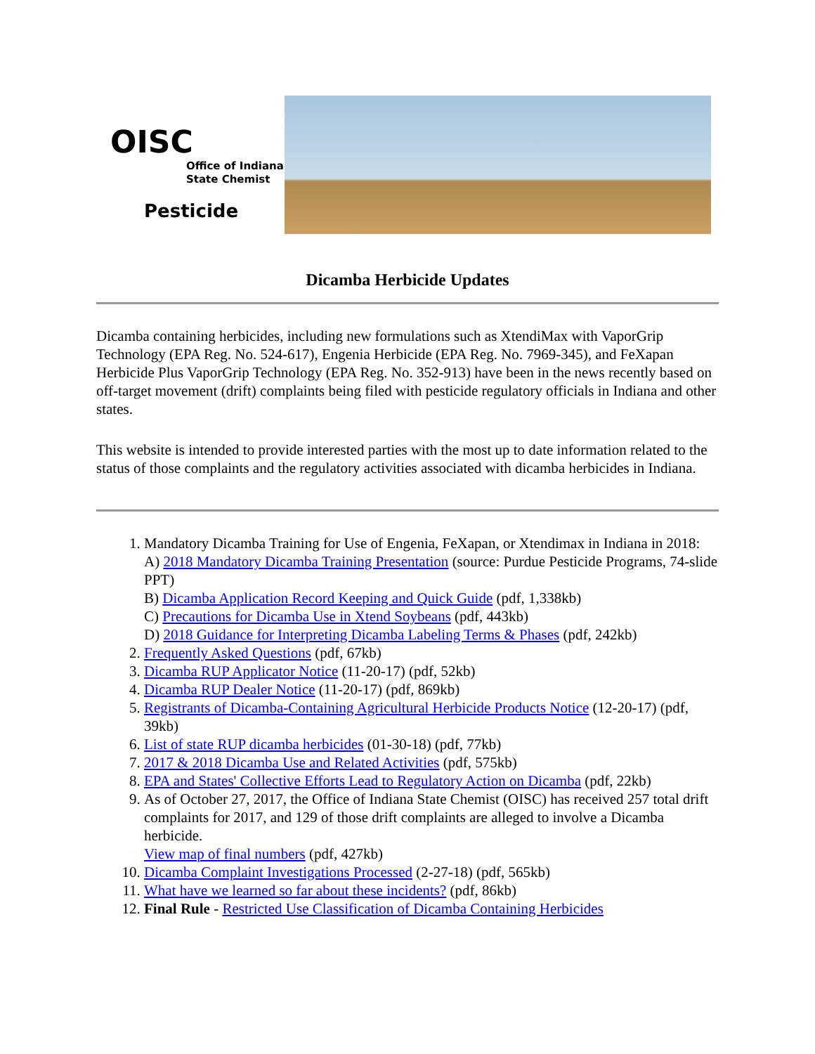OISC
Office of Indiana
State Chemist
Pesticide
Dicamba Herbicide Updates
Dicamba containing herbicides, including new formulations such as XtendiMax with VaporGrip Technology (EPA Reg. No. 524-617), Engenia Herbicide (EPA Reg. No. 7969-345), and FeXapan Herbicide Plus VaporGrip Technology (EPA Reg. No. 352-913) have been in the news recently based on off-target movement (drift) complaints being filed with pesticide regulatory officials in Indiana and other states.
This website is intended to provide interested parties with the most up to date information related to the status of those complaints and the regulatory activities associated with dicamba herbicides in Indiana.
1. Mandatory Dicamba Training for Use of Engenia, FeXapan, or Xtendimax in Indiana in 2018:
A) 2018 Mandatory Dicamba Training Presentation (source: Purdue Pesticide Programs, 74-slide PPT)
B) Dicamba Application Record Keeping and Quick Guide (pdf, 1,338kb)
C) Precautions for Dicamba Use in Xtend Soybeans (pdf, 443kb)
D) 2018 Guidance for Interpreting Dicamba Labeling Terms & Phases (pdf, 242kb)
2. Frequently Asked Questions (pdf, 67kb)
3. Dicamba RUP Applicator Notice (11-20-17) (pdf, 52kb)
4. Dicamba RUP Dealer Notice (11-20-17) (pdf, 869kb)
5. Registrants of Dicamba-Containing Agricultural Herbicide Products Notice (12-20-17) (pdf, 39kb)
6. List of state RUP dicamba herbicides (01-30-18) (pdf, 77kb)
7. 2017 & 2018 Dicamba Use and Related Activities (pdf, 575kb)
8. EPA and States' Collective Efforts Lead to Regulatory Action on Dicamba (pdf, 22kb)
9. As of October 27, 2017, the Office of Indiana State Chemist (OISC) has received 257 total drift complaints for 2017, and 129 of those drift complaints are alleged to involve a Dicamba herbicide.
View map of final numbers (pdf, 427kb)
10. Dicamba Complaint Investigations Processed (2-27-18) (pdf, 565kb)
11. What have we learned so far about these incidents? (pdf, 86kb)
12. Final Rule - Restricted Use Classification of Dicamba Containing Herbicides